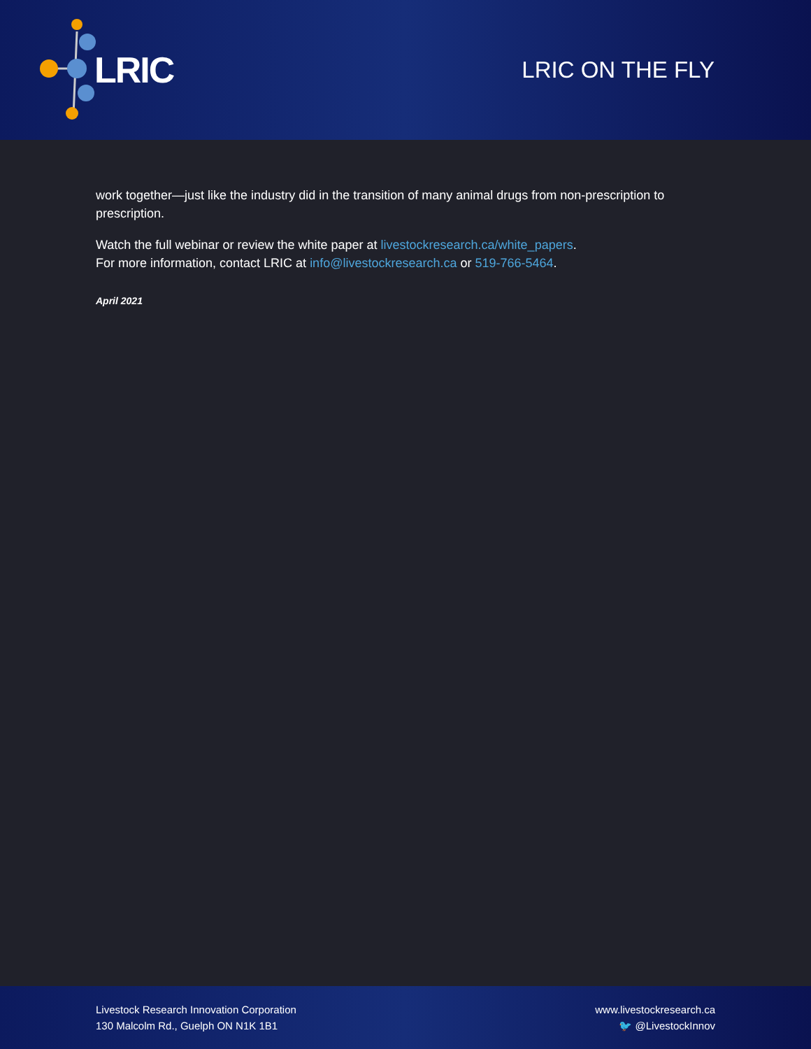LRIC
LRIC ON THE FLY
work together—just like the industry did in the transition of many animal drugs from non-prescription to prescription.
Watch the full webinar or review the white paper at livestockresearch.ca/white_papers.
For more information, contact LRIC at info@livestockresearch.ca or 519-766-5464.
April 2021
Livestock Research Innovation Corporation
130 Malcolm Rd., Guelph ON N1K 1B1
www.livestockresearch.ca
🐦 @LivestockInnov